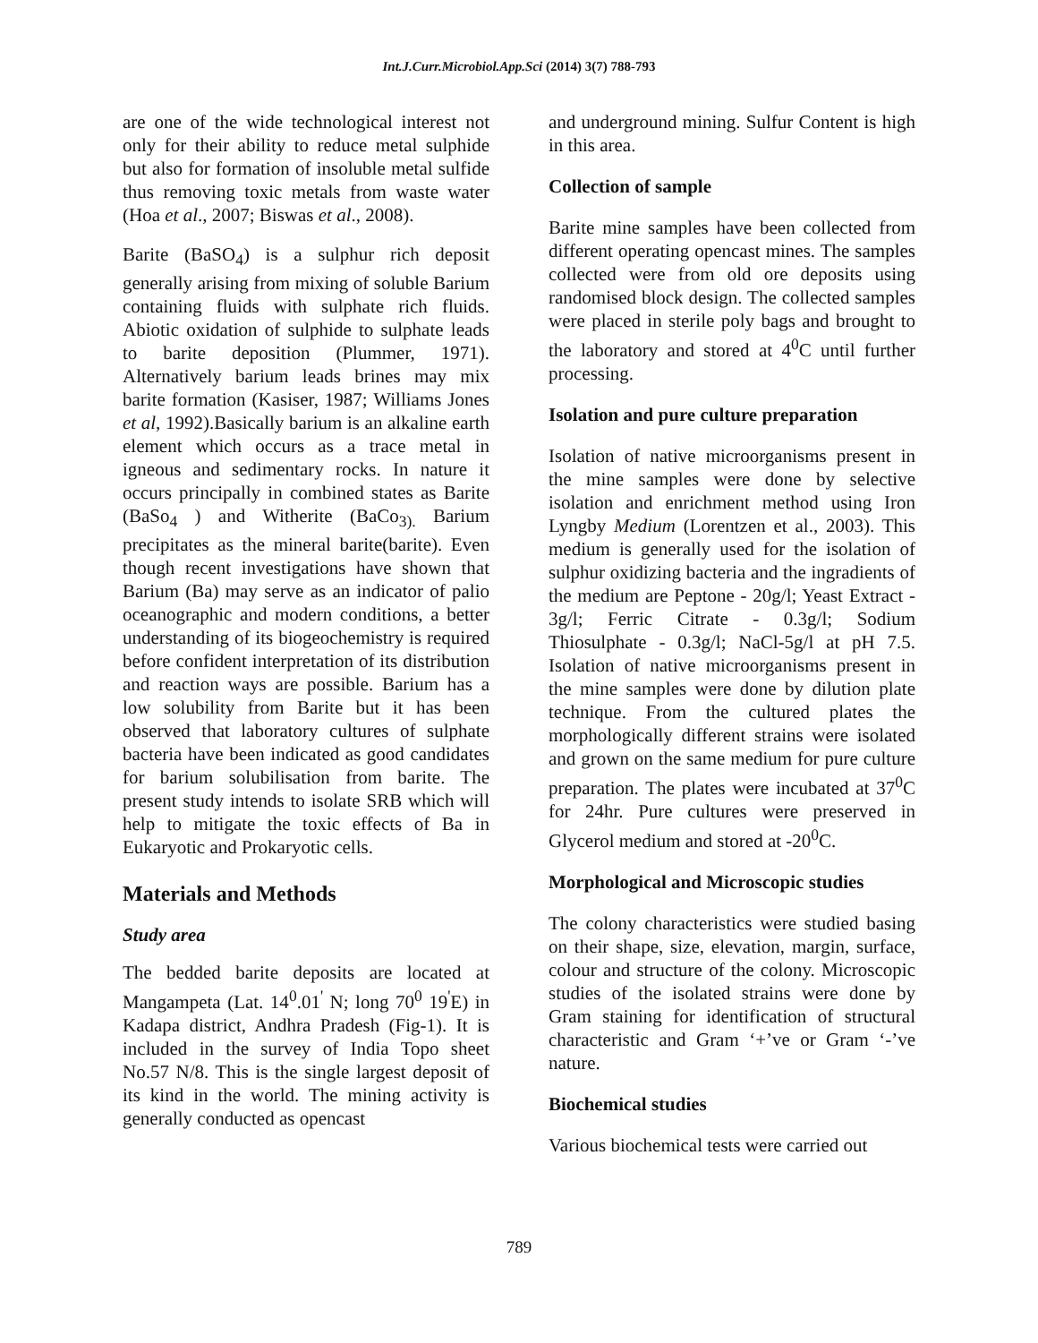Int.J.Curr.Microbiol.App.Sci (2014) 3(7) 788-793
are one of the wide technological interest not only for their ability to reduce metal sulphide but also for formation of insoluble metal sulfide thus removing toxic metals from waste water (Hoa et al., 2007; Biswas et al., 2008).
Barite (BaSO<sub>4</sub>) is a sulphur rich deposit generally arising from mixing of soluble Barium containing fluids with sulphate rich fluids. Abiotic oxidation of sulphide to sulphate leads to barite deposition (Plummer, 1971). Alternatively barium leads brines may mix barite formation (Kasiser, 1987; Williams Jones et al, 1992).Basically barium is an alkaline earth element which occurs as a trace metal in igneous and sedimentary rocks. In nature it occurs principally in combined states as Barite (BaSo<sub>4</sub> ) and Witherite (BaCo<sub>3).</sub> Barium precipitates as the mineral barite(barite). Even though recent investigations have shown that Barium (Ba) may serve as an indicator of palio oceanographic and modern conditions, a better understanding of its biogeochemistry is required before confident interpretation of its distribution and reaction ways are possible. Barium has a low solubility from Barite but it has been observed that laboratory cultures of sulphate bacteria have been indicated as good candidates for barium solubilisation from barite. The present study intends to isolate SRB which will help to mitigate the toxic effects of Ba in Eukaryotic and Prokaryotic cells.
Materials and Methods
Study area
The bedded barite deposits are located at Mangampeta (Lat. 14<sup>0</sup>.01<sup>'</sup> N; long 70<sup>0</sup> 19<sup>'</sup>E) in Kadapa district, Andhra Pradesh (Fig-1). It is included in the survey of India Topo sheet No.57 N/8. This is the single largest deposit of its kind in the world. The mining activity is generally conducted as opencast
and underground mining. Sulfur Content is high in this area.
Collection of sample
Barite mine samples have been collected from different operating opencast mines. The samples collected were from old ore deposits using randomised block design. The collected samples were placed in sterile poly bags and brought to the laboratory and stored at 4<sup>0</sup>C until further processing.
Isolation and pure culture preparation
Isolation of native microorganisms present in the mine samples were done by selective isolation and enrichment method using Iron Lyngby Medium (Lorentzen et al., 2003). This medium is generally used for the isolation of sulphur oxidizing bacteria and the ingradients of the medium are Peptone - 20g/l; Yeast Extract - 3g/l; Ferric Citrate - 0.3g/l; Sodium Thiosulphate - 0.3g/l; NaCl-5g/l at pH 7.5. Isolation of native microorganisms present in the mine samples were done by dilution plate technique. From the cultured plates the morphologically different strains were isolated and grown on the same medium for pure culture preparation. The plates were incubated at 37<sup>0</sup>C for 24hr. Pure cultures were preserved in Glycerol medium and stored at -20<sup>0</sup>C.
Morphological and Microscopic studies
The colony characteristics were studied basing on their shape, size, elevation, margin, surface, colour and structure of the colony. Microscopic studies of the isolated strains were done by Gram staining for identification of structural characteristic and Gram ‘+’ve or Gram ‘-’ve nature.
Biochemical studies
Various biochemical tests were carried out
789